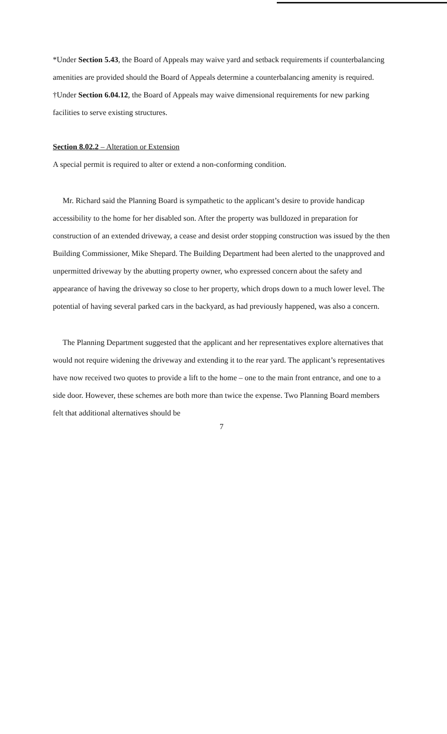*Under Section 5.43, the Board of Appeals may waive yard and setback requirements if counterbalancing amenities are provided should the Board of Appeals determine a counterbalancing amenity is required.
†Under Section 6.04.12, the Board of Appeals may waive dimensional requirements for new parking facilities to serve existing structures.
Section 8.02.2 – Alteration or Extension
A special permit is required to alter or extend a non-conforming condition.
Mr. Richard said the Planning Board is sympathetic to the applicant’s desire to provide handicap accessibility to the home for her disabled son. After the property was bulldozed in preparation for construction of an extended driveway, a cease and desist order stopping construction was issued by the then Building Commissioner, Mike Shepard. The Building Department had been alerted to the unapproved and unpermitted driveway by the abutting property owner, who expressed concern about the safety and appearance of having the driveway so close to her property, which drops down to a much lower level. The potential of having several parked cars in the backyard, as had previously happened, was also a concern.
The Planning Department suggested that the applicant and her representatives explore alternatives that would not require widening the driveway and extending it to the rear yard. The applicant’s representatives have now received two quotes to provide a lift to the home – one to the main front entrance, and one to a side door. However, these schemes are both more than twice the expense. Two Planning Board members felt that additional alternatives should be
7